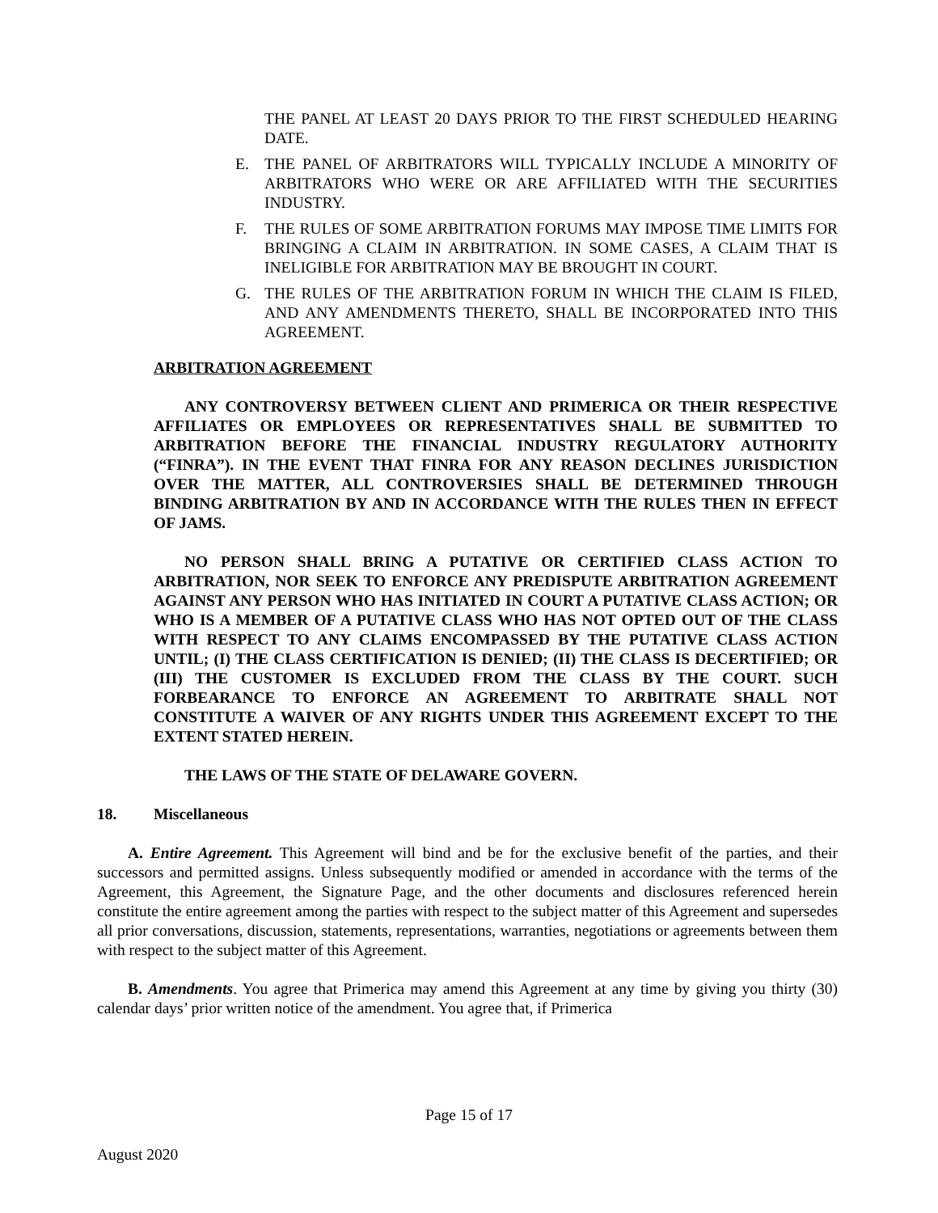THE PANEL AT LEAST 20 DAYS PRIOR TO THE FIRST SCHEDULED HEARING DATE.
E. THE PANEL OF ARBITRATORS WILL TYPICALLY INCLUDE A MINORITY OF ARBITRATORS WHO WERE OR ARE AFFILIATED WITH THE SECURITIES INDUSTRY.
F. THE RULES OF SOME ARBITRATION FORUMS MAY IMPOSE TIME LIMITS FOR BRINGING A CLAIM IN ARBITRATION. IN SOME CASES, A CLAIM THAT IS INELIGIBLE FOR ARBITRATION MAY BE BROUGHT IN COURT.
G. THE RULES OF THE ARBITRATION FORUM IN WHICH THE CLAIM IS FILED, AND ANY AMENDMENTS THERETO, SHALL BE INCORPORATED INTO THIS AGREEMENT.
ARBITRATION AGREEMENT
ANY CONTROVERSY BETWEEN CLIENT AND PRIMERICA OR THEIR RESPECTIVE AFFILIATES OR EMPLOYEES OR REPRESENTATIVES SHALL BE SUBMITTED TO ARBITRATION BEFORE THE FINANCIAL INDUSTRY REGULATORY AUTHORITY (“FINRA”). IN THE EVENT THAT FINRA FOR ANY REASON DECLINES JURISDICTION OVER THE MATTER, ALL CONTROVERSIES SHALL BE DETERMINED THROUGH BINDING ARBITRATION BY AND IN ACCORDANCE WITH THE RULES THEN IN EFFECT OF JAMS.
NO PERSON SHALL BRING A PUTATIVE OR CERTIFIED CLASS ACTION TO ARBITRATION, NOR SEEK TO ENFORCE ANY PREDISPUTE ARBITRATION AGREEMENT AGAINST ANY PERSON WHO HAS INITIATED IN COURT A PUTATIVE CLASS ACTION; OR WHO IS A MEMBER OF A PUTATIVE CLASS WHO HAS NOT OPTED OUT OF THE CLASS WITH RESPECT TO ANY CLAIMS ENCOMPASSED BY THE PUTATIVE CLASS ACTION UNTIL; (I) THE CLASS CERTIFICATION IS DENIED; (II) THE CLASS IS DECERTIFIED; OR (III) THE CUSTOMER IS EXCLUDED FROM THE CLASS BY THE COURT. SUCH FORBEARANCE TO ENFORCE AN AGREEMENT TO ARBITRATE SHALL NOT CONSTITUTE A WAIVER OF ANY RIGHTS UNDER THIS AGREEMENT EXCEPT TO THE EXTENT STATED HEREIN.
THE LAWS OF THE STATE OF DELAWARE GOVERN.
18. Miscellaneous
A. Entire Agreement. This Agreement will bind and be for the exclusive benefit of the parties, and their successors and permitted assigns. Unless subsequently modified or amended in accordance with the terms of the Agreement, this Agreement, the Signature Page, and the other documents and disclosures referenced herein constitute the entire agreement among the parties with respect to the subject matter of this Agreement and supersedes all prior conversations, discussion, statements, representations, warranties, negotiations or agreements between them with respect to the subject matter of this Agreement.
B. Amendments. You agree that Primerica may amend this Agreement at any time by giving you thirty (30) calendar days’ prior written notice of the amendment. You agree that, if Primerica
Page 15 of 17
August 2020